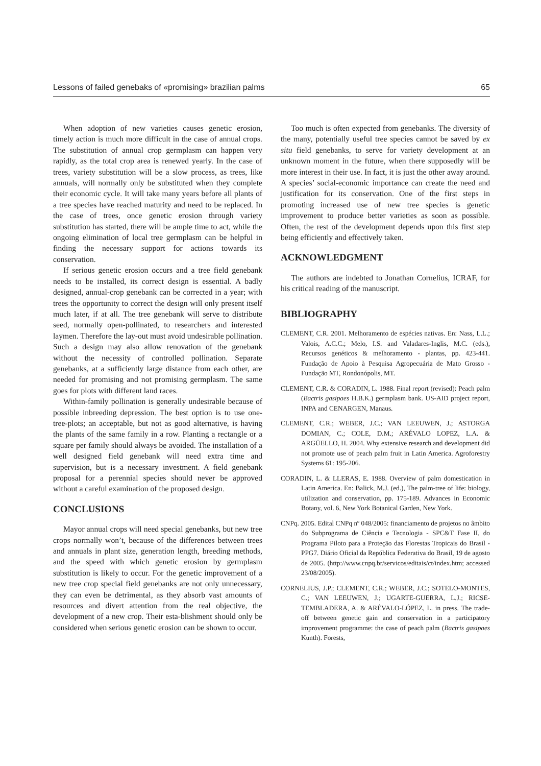Lessons of failed genebaks of «promising» brazilian palms 65
When adoption of new varieties causes genetic erosion, timely action is much more difficult in the case of annual crops. The substitution of annual crop germplasm can happen very rapidly, as the total crop area is renewed yearly. In the case of trees, variety substitution will be a slow process, as trees, like annuals, will normally only be substituted when they complete their economic cycle. It will take many years before all plants of a tree species have reached maturity and need to be replaced. In the case of trees, once genetic erosion through variety substitution has started, there will be ample time to act, while the ongoing elimination of local tree germplasm can be helpful in finding the necessary support for actions towards its conservation.
If serious genetic erosion occurs and a tree field genebank needs to be installed, its correct design is essential. A badly designed, annual-crop genebank can be corrected in a year; with trees the opportunity to correct the design will only present itself much later, if at all. The tree genebank will serve to distribute seed, normally open-pollinated, to researchers and interested laymen. Therefore the lay-out must avoid undesirable pollination. Such a design may also allow renovation of the genebank without the necessity of controlled pollination. Separate genebanks, at a sufficiently large distance from each other, are needed for promising and not promising germplasm. The same goes for plots with different land races.
Within-family pollination is generally undesirable because of possible inbreeding depression. The best option is to use one-tree-plots; an acceptable, but not as good alternative, is having the plants of the same family in a row. Planting a rectangle or a square per family should always be avoided. The installation of a well designed field genebank will need extra time and supervision, but is a necessary investment. A field genebank proposal for a perennial species should never be approved without a careful examination of the proposed design.
CONCLUSIONS
Mayor annual crops will need special genebanks, but new tree crops normally won’t, because of the differences between trees and annuals in plant size, generation length, breeding methods, and the speed with which genetic erosion by germplasm substitution is likely to occur. For the genetic improvement of a new tree crop special field genebanks are not only unnecessary, they can even be detrimental, as they absorb vast amounts of resources and divert attention from the real objective, the development of a new crop. Their esta-blishment should only be considered when serious genetic erosion can be shown to occur.
Too much is often expected from genebanks. The diversity of the many, potentially useful tree species cannot be saved by ex situ field genebanks, to serve for variety development at an unknown moment in the future, when there supposedly will be more interest in their use. In fact, it is just the other away around. A species’ social-economic importance can create the need and justification for its conservation. One of the first steps in promoting increased use of new tree species is genetic improvement to produce better varieties as soon as possible. Often, the rest of the development depends upon this first step being efficiently and effectively taken.
ACKNOWLEDGMENT
The authors are indebted to Jonathan Cornelius, ICRAF, for his critical reading of the manuscript.
BIBLIOGRAPHY
CLEMENT, C.R. 2001. Melhoramento de espécies nativas. En: Nass, L.L.; Valois, A.C.C.; Melo, I.S. and Valadares-Inglis, M.C. (eds.), Recursos genéticos & melhoramento - plantas, pp. 423-441. Fundação de Apoio à Pesquisa Agropecuária de Mato Grosso - Fundação MT, Rondonópolis, MT.
CLEMENT, C.R. & CORADIN, L. 1988. Final report (revised): Peach palm (Bactris gasipaes H.B.K.) germplasm bank. US-AID project report, INPA and CENARGEN, Manaus.
CLEMENT, C.R.; WEBER, J.C.; VAN LEEUWEN, J.; ASTORGA DOMIAN, C.; COLE, D.M.; ARÉVALO LOPEZ, L.A. & ARGÜELLO, H. 2004. Why extensive research and development did not promote use of peach palm fruit in Latin America. Agroforestry Systems 61: 195-206.
CORADIN, L. & LLERAS, E. 1988. Overview of palm domestication in Latin America. En: Balick, M.J. (ed.), The palm-tree of life: biology, utilization and conservation, pp. 175-189. Advances in Economic Botany, vol. 6, New York Botanical Garden, New York.
CNPq. 2005. Edital CNPq nº 048/2005: financiamento de projetos no âmbito do Subprograma de Ciência e Tecnologia - SPC&T Fase II, do Programa Piloto para a Proteção das Florestas Tropicais do Brasil - PPG7. Diário Oficial da República Federativa do Brasil, 19 de agosto de 2005. (http://www.cnpq.br/servicos/editais/ct/index.htm; accessed 23/08/2005).
CORNELIUS, J.P.; CLEMENT, C.R.; WEBER, J.C.; SOTELO-MONTES, C.; VAN LEEUWEN, J.; UGARTE-GUERRA, L.J.; RICSE-TEMBLADERA, A. & ARÉVALO-LÓPEZ, L. in press. The trade-off between genetic gain and conservation in a participatory improvement programme: the case of peach palm (Bactris gasipaes Kunth). Forests,